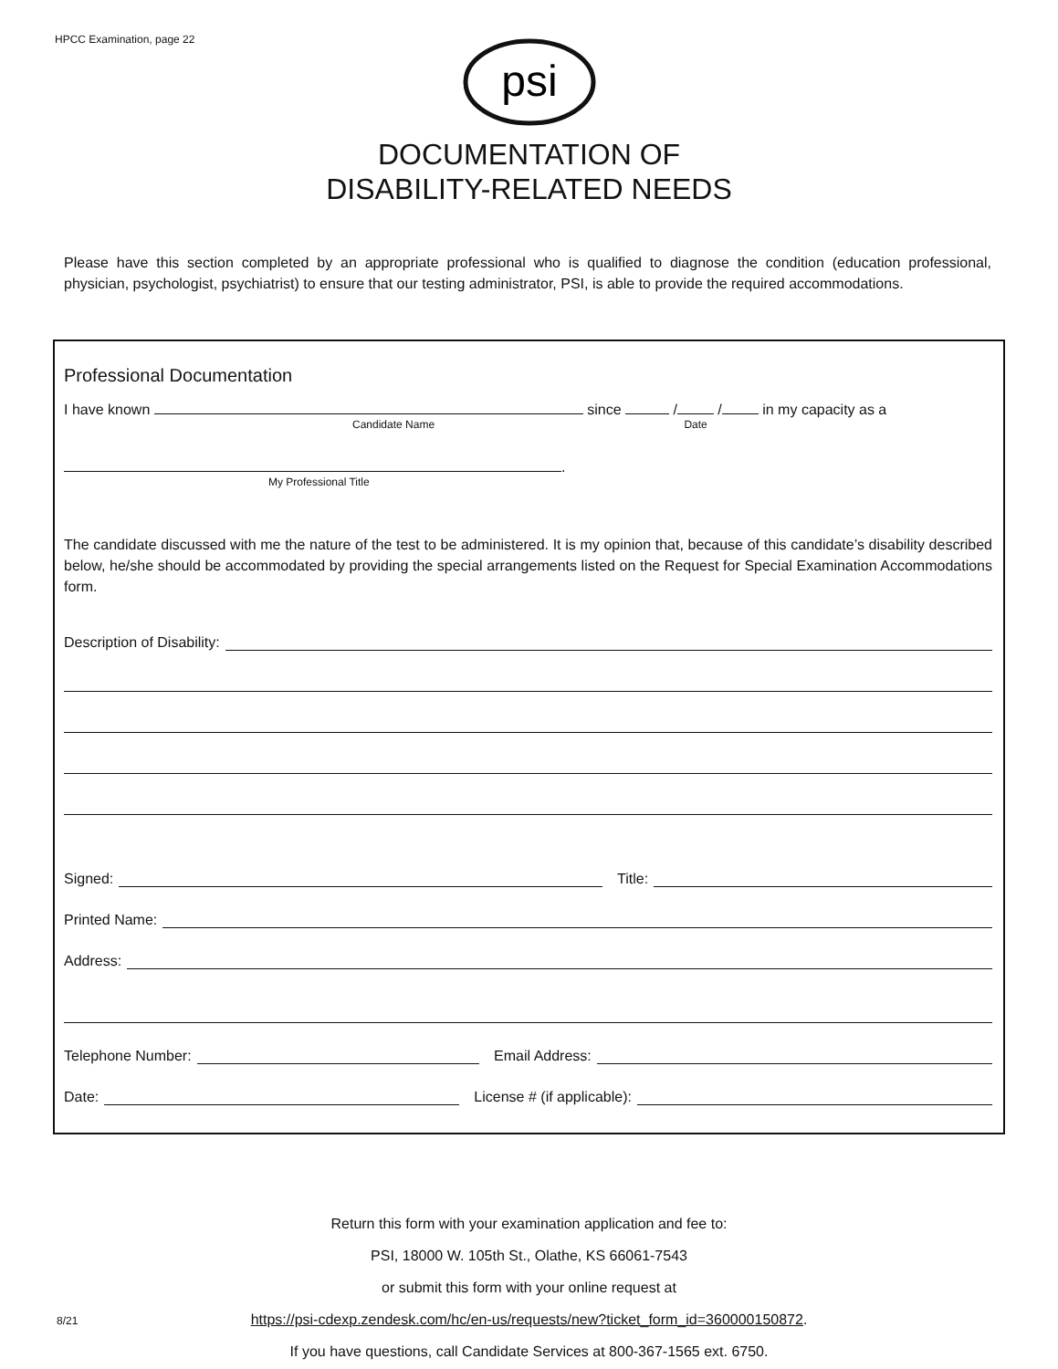HPCC Examination, page 22
psi
DOCUMENTATION OF
DISABILITY-RELATED NEEDS
Please have this section completed by an appropriate professional who is qualified to diagnose the condition (education professional, physician, psychologist, psychiatrist) to ensure that our testing administrator, PSI, is able to provide the required accommodations.
Professional Documentation
I have known since / / in my capacity as a
Candidate Name Date
.
My Professional Title
The candidate discussed with me the nature of the test to be administered. It is my opinion that, because of this candidate’s disability described below, he/she should be accommodated by providing the special arrangements listed on the Request for Special Examination Accommodations form.
Description of Disability:
Signed: Title:
Printed Name:
Address:
Telephone Number: Email Address:
Date: License # (if applicable):
Return this form with your examination application and fee to:
PSI, 18000 W. 105th St., Olathe, KS 66061-7543
or submit this form with your online request at
https://psi-cdexp.zendesk.com/hc/en-us/requests/new?ticket_form_id=360000150872.
If you have questions, call Candidate Services at 800-367-1565 ext. 6750.
8/21